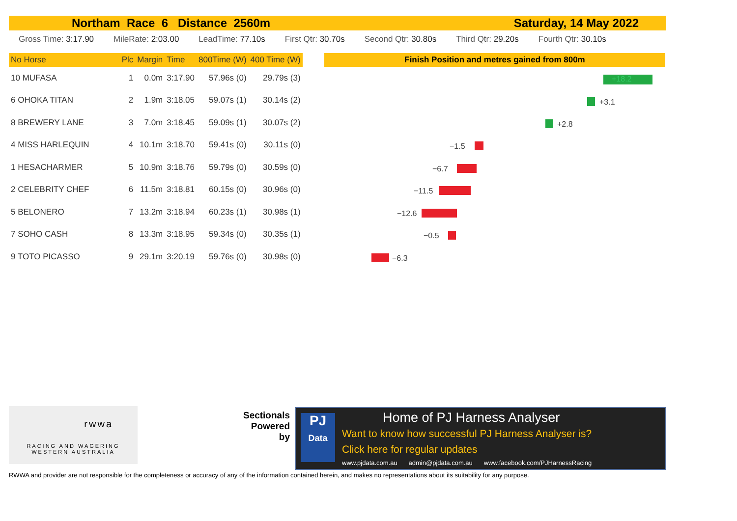Northam Race 6 Distance 2560m Saturday, 14 May 2022
Gross Time: 3:17.90 MileRate: 2:03.00 LeadTime: 77.10s First Qtr: 30.70s Second Qtr: 30.80s Third Qtr: 29.20s Fourth Qtr: 30.10s
| No Horse | | Plc | Margin | Time | 800Time (W) | 400 Time (W) |
| --- | --- | --- | --- | --- | --- | --- |
| 10 MUFASA | | 1 | 0.0m | 3:17.90 | 57.96s (0) | 29.79s (3) |
| 6 OHOKA TITAN | | 2 | 1.9m | 3:18.05 | 59.07s (1) | 30.14s (2) |
| 8 BREWERY LANE | | 3 | 7.0m | 3:18.45 | 59.09s (1) | 30.07s (2) |
| 4 MISS HARLEQUIN | | 4 | 10.1m | 3:18.70 | 59.41s (0) | 30.11s (0) |
| 1 HESACHARMER | | 5 | 10.9m | 3:18.76 | 59.79s (0) | 30.59s (0) |
| 2 CELEBRITY CHEF | | 6 | 11.5m | 3:18.81 | 60.15s (0) | 30.96s (0) |
| 5 BELONERO | | 7 | 13.2m | 3:18.94 | 60.23s (1) | 30.98s (1) |
| 7 SOHO CASH | | 8 | 13.3m | 3:18.95 | 59.34s (0) | 30.35s (1) |
| 9 TOTO PICASSO | | 9 | 29.1m | 3:20.19 | 59.76s (0) | 30.98s (0) |
Finish Position and metres gained from 800m
+18.2
+3.1
+2.8
−1.5
−6.7
−11.5
−12.6
−0.5
−6.3
rwwa
RACING AND WAGERING
WESTERN AUSTRALIA
Sectionals
Powered
by
PJ
Data
Home of PJ Harness Analyser
Want to know how successful PJ Harness Analyser is?
Click here for regular updates
www.pjdata.com.au admin@pjdata.com.au www.facebook.com/PJHarnessRacing
RWWA and provider are not responsible for the completeness or accuracy of any of the information contained herein, and makes no representations about its suitability for any purpose.